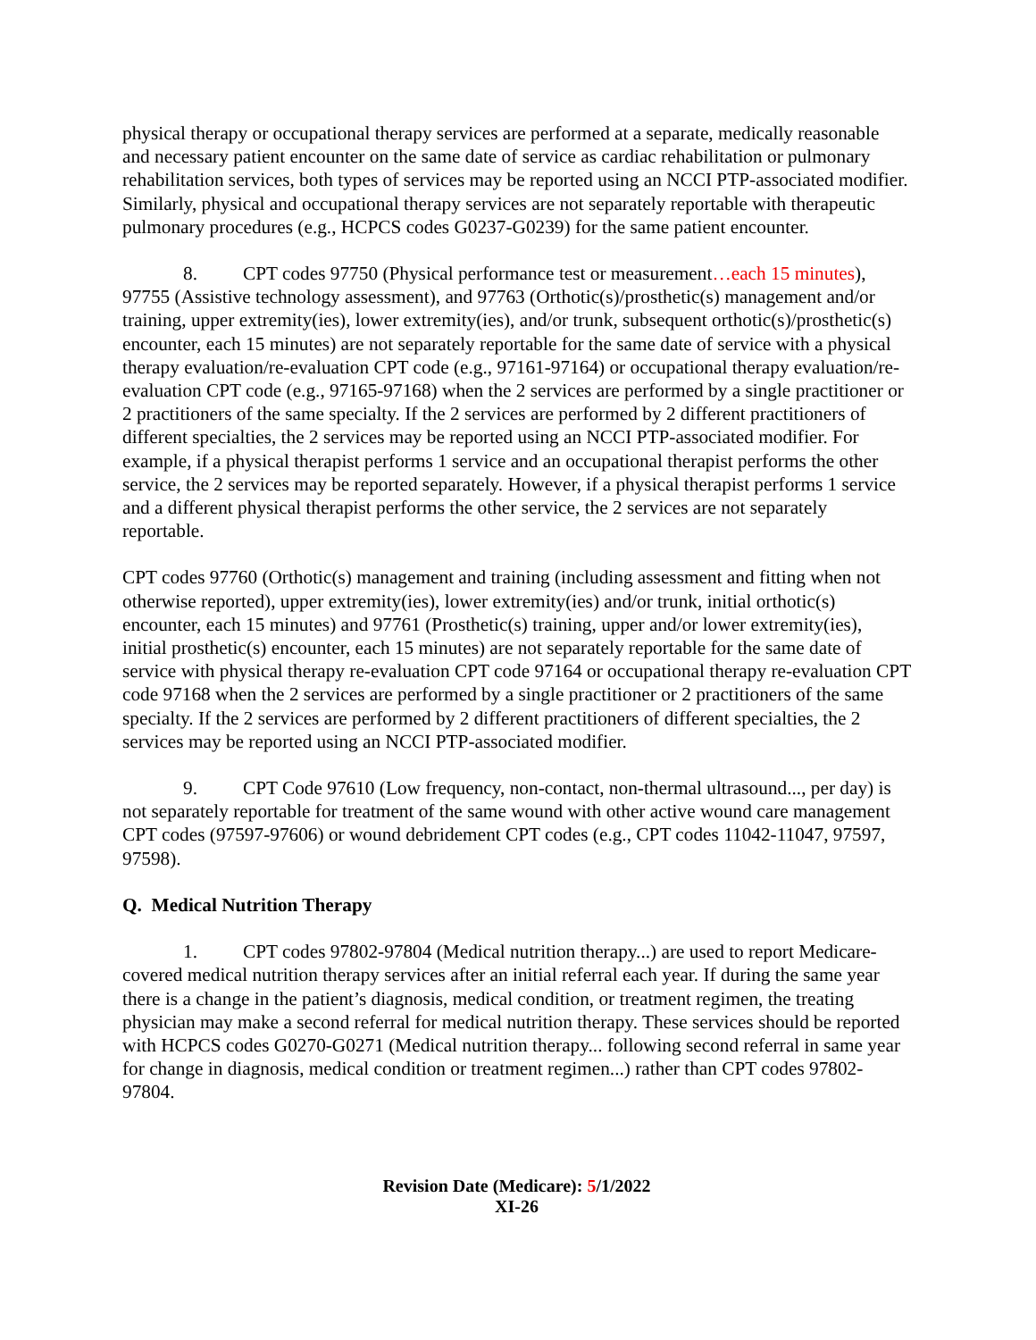physical therapy or occupational therapy services are performed at a separate, medically reasonable and necessary patient encounter on the same date of service as cardiac rehabilitation or pulmonary rehabilitation services, both types of services may be reported using an NCCI PTP-associated modifier. Similarly, physical and occupational therapy services are not separately reportable with therapeutic pulmonary procedures (e.g., HCPCS codes G0237-G0239) for the same patient encounter.
8. CPT codes 97750 (Physical performance test or measurement…each 15 minutes), 97755 (Assistive technology assessment), and 97763 (Orthotic(s)/prosthetic(s) management and/or training, upper extremity(ies), lower extremity(ies), and/or trunk, subsequent orthotic(s)/prosthetic(s) encounter, each 15 minutes) are not separately reportable for the same date of service with a physical therapy evaluation/re-evaluation CPT code (e.g., 97161-97164) or occupational therapy evaluation/re-evaluation CPT code (e.g., 97165-97168) when the 2 services are performed by a single practitioner or 2 practitioners of the same specialty. If the 2 services are performed by 2 different practitioners of different specialties, the 2 services may be reported using an NCCI PTP-associated modifier. For example, if a physical therapist performs 1 service and an occupational therapist performs the other service, the 2 services may be reported separately. However, if a physical therapist performs 1 service and a different physical therapist performs the other service, the 2 services are not separately reportable.
CPT codes 97760 (Orthotic(s) management and training (including assessment and fitting when not otherwise reported), upper extremity(ies), lower extremity(ies) and/or trunk, initial orthotic(s) encounter, each 15 minutes) and 97761 (Prosthetic(s) training, upper and/or lower extremity(ies), initial prosthetic(s) encounter, each 15 minutes) are not separately reportable for the same date of service with physical therapy re-evaluation CPT code 97164 or occupational therapy re-evaluation CPT code 97168 when the 2 services are performed by a single practitioner or 2 practitioners of the same specialty. If the 2 services are performed by 2 different practitioners of different specialties, the 2 services may be reported using an NCCI PTP-associated modifier.
9. CPT Code 97610 (Low frequency, non-contact, non-thermal ultrasound..., per day) is not separately reportable for treatment of the same wound with other active wound care management CPT codes (97597-97606) or wound debridement CPT codes (e.g., CPT codes 11042-11047, 97597, 97598).
Q. Medical Nutrition Therapy
1. CPT codes 97802-97804 (Medical nutrition therapy...) are used to report Medicare-covered medical nutrition therapy services after an initial referral each year. If during the same year there is a change in the patient’s diagnosis, medical condition, or treatment regimen, the treating physician may make a second referral for medical nutrition therapy. These services should be reported with HCPCS codes G0270-G0271 (Medical nutrition therapy... following second referral in same year for change in diagnosis, medical condition or treatment regimen...) rather than CPT codes 97802-97804.
Revision Date (Medicare): 5/1/2022
XI-26